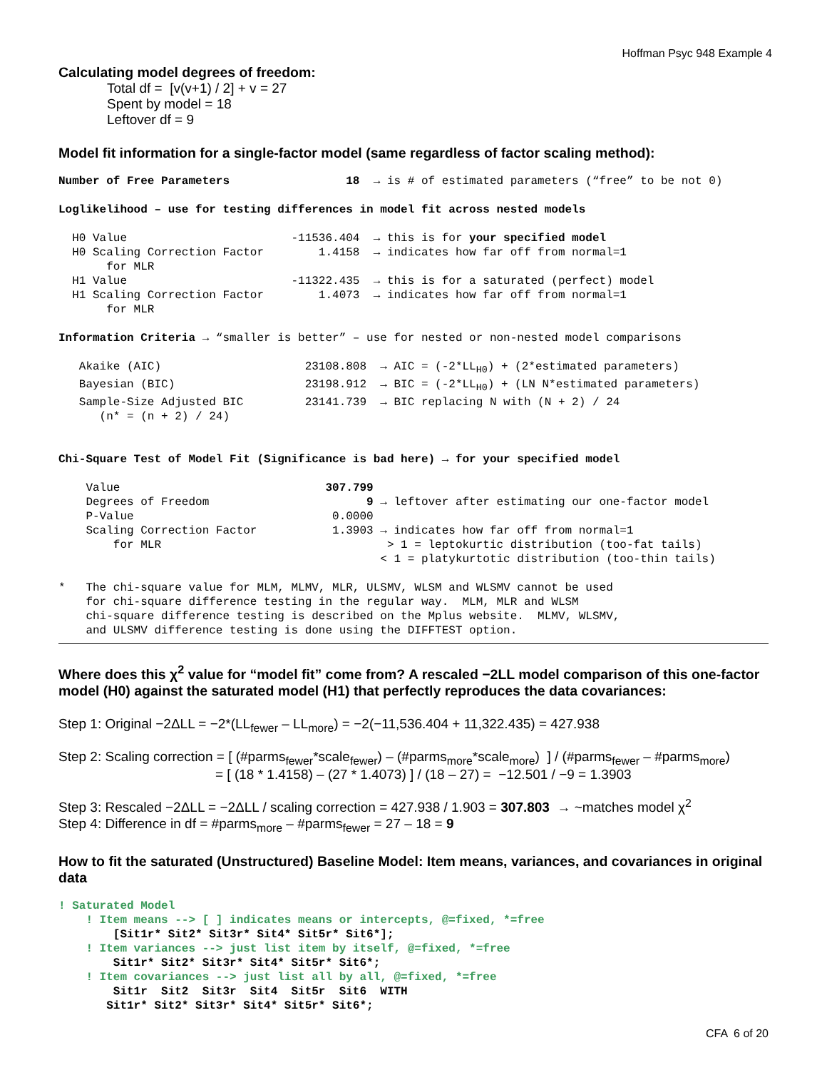Hoffman Psyc 948 Example 4
Calculating model degrees of freedom:
Total df = [v(v+1) / 2] + v = 27
Spent by model = 18
Leftover df = 9
Model fit information for a single-factor model (same regardless of factor scaling method):
Number of Free Parameters                 18  → is # of estimated parameters (“free” to be not 0)

Loglikelihood – use for testing differences in model fit across nested models

  H0 Value                        -11536.404  → this is for your specified model
  H0 Scaling Correction Factor        1.4158  → indicates how far off from normal=1
       for MLR
  H1 Value                        -11322.435  → this is for a saturated (perfect) model
  H1 Scaling Correction Factor        1.4073  → indicates how far off from normal=1
       for MLR

Information Criteria → “smaller is better” – use for nested or non-nested model comparisons

   Akaike (AIC)                     23108.808  → AIC = (-2*LLH0) + (2*estimated parameters)
   Bayesian (BIC)                   23198.912  → BIC = (-2*LLH0) + (LN N*estimated parameters)
   Sample-Size Adjusted BIC         23141.739  → BIC replacing N with (N + 2) / 24
      (n* = (n + 2) / 24)


Chi-Square Test of Model Fit (Significance is bad here) → for your specified model

    Value                              307.799
    Degrees of Freedom                       9 → leftover after estimating our one-factor model
    P-Value                             0.0000
    Scaling Correction Factor           1.3903 → indicates how far off from normal=1
        for MLR                                 > 1 = leptokurtic distribution (too-fat tails)
                                               < 1 = platykurtotic distribution (too-thin tails)

*   The chi-square value for MLM, MLMV, MLR, ULSMV, WLSM and WLSMV cannot be used
    for chi-square difference testing in the regular way.  MLM, MLR and WLSM
    chi-square difference testing is described on the Mplus website.  MLMV, WLSMV,
    and ULSMV difference testing is done using the DIFFTEST option.
Where does this χ<sup>2</sup> value for “model fit” come from? A rescaled −2LL model comparison of this one-factor model (H0) against the saturated model (H1) that perfectly reproduces the data covariances:
Step 1: Original −2ΔLL = −2*(LL<sub>fewer</sub> – LL<sub>more</sub>) = −2(−11,536.404 + 11,322.435) = 427.938
Step 2: Scaling correction = [ (#parms<sub>fewer</sub>*scale<sub>fewer</sub>) – (#parms<sub>more</sub>*scale<sub>more</sub>) ] / (#parms<sub>fewer</sub> – #parms<sub>more</sub>)
= [ (18 * 1.4158) – (27 * 1.4073) ] / (18 – 27) = −12.501 / −9 = 1.3903
Step 3: Rescaled −2ΔLL = −2ΔLL / scaling correction = 427.938 / 1.903 = 307.803 → ~matches model χ<sup>2</sup>
Step 4: Difference in df = #parms<sub>more</sub> – #parms<sub>fewer</sub> = 27 – 18 = 9
How to fit the saturated (Unstructured) Baseline Model: Item means, variances, and covariances in original data
! Saturated Model
    ! Item means --> [ ] indicates means or intercepts, @=fixed, *=free
        [Sit1r* Sit2* Sit3r* Sit4* Sit5r* Sit6*];
    ! Item variances --> just list item by itself, @=fixed, *=free
        Sit1r* Sit2* Sit3r* Sit4* Sit5r* Sit6*;
    ! Item covariances --> just list all by all, @=fixed, *=free
        Sit1r  Sit2  Sit3r  Sit4  Sit5r  Sit6  WITH
       Sit1r* Sit2* Sit3r* Sit4* Sit5r* Sit6*;
CFA 6 of 20